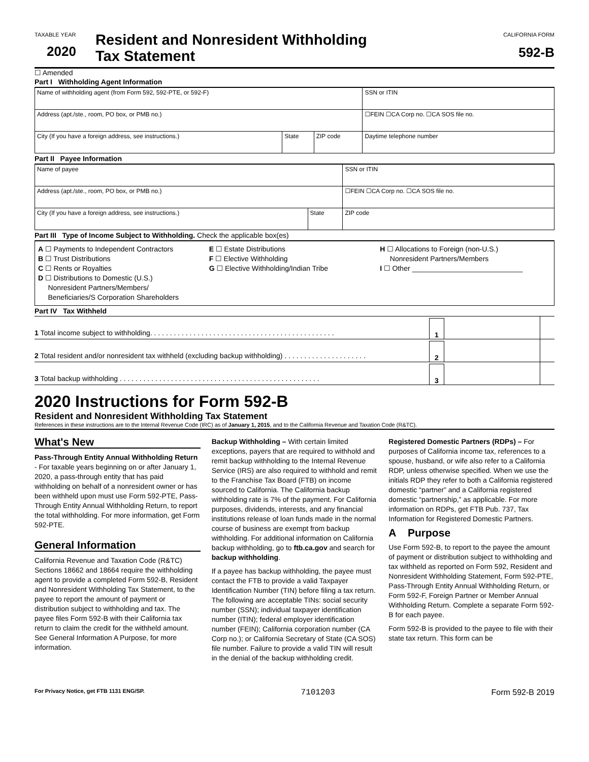TAXABLE YEAR
2020
Resident and Nonresident Withholding
Tax Statement
CALIFORNIA FORM
592-B
☐ Amended
Part I Withholding Agent Information
| Name of withholding agent (from Form 592, 592-PTE, or 592-F) | | | SSN or ITIN |
| Address (apt./ste., room, PO box, or PMB no.) | | | ☐FEIN ☐CA Corp no. ☐CA SOS file no. |
| City (If you have a foreign address, see instructions.) | State | ZIP code | Daytime telephone number |
Part II Payee Information
| Name of payee | | | SSN or ITIN |
| Address (apt./ste., room, PO box, or PMB no.) | | | ☐FEIN ☐CA Corp no. ☐CA SOS file no. |
| City (If you have a foreign address, see instructions.) | State | ZIP code | |
Part III Type of Income Subject to Withholding. Check the applicable box(es)
A ☐ Payments to Independent Contractors
B ☐ Trust Distributions
C ☐ Rents or Royalties
D ☐ Distributions to Domestic (U.S.)
Nonresident Partners/Members/
Beneficiaries/S Corporation Shareholders
E ☐ Estate Distributions
F ☐ Elective Withholding
G ☐ Elective Withholding/Indian Tribe
H ☐ Allocations to Foreign (non-U.S.)
Nonresident Partners/Members
I ☐ Other ____________________________
Part IV Tax Withheld
1 Total income subject to withholding. . . . . . . . . . . . . . . . . . . . . . . . . . . . . . . . . . . . . . . . . . . . . . . 1
2 Total resident and/or nonresident tax withheld (excluding backup withholding) . . . . . . . . . . . . . . . . . . . . . 2
3 Total backup withholding . . . . . . . . . . . . . . . . . . . . . . . . . . . . . . . . . . . . . . . . . . . . . . . . . . . 3
2020 Instructions for Form 592-B
Resident and Nonresident Withholding Tax Statement
References in these instructions are to the Internal Revenue Code (IRC) as of January 1, 2015, and to the California Revenue and Taxation Code (R&TC).
What's New
Pass-Through Entity Annual Withholding Return - For taxable years beginning on or after January 1, 2020, a pass-through entity that has paid withholding on behalf of a nonresident owner or has been withheld upon must use Form 592-PTE, Pass-Through Entity Annual Withholding Return, to report the total withholding. For more information, get Form 592-PTE.
General Information
California Revenue and Taxation Code (R&TC) Sections 18662 and 18664 require the withholding agent to provide a completed Form 592-B, Resident and Nonresident Withholding Tax Statement, to the payee to report the amount of payment or distribution subject to withholding and tax. The payee files Form 592-B with their California tax return to claim the credit for the withheld amount. See General Information A Purpose, for more information.
Backup Withholding – With certain limited exceptions, payers that are required to withhold and remit backup withholding to the Internal Revenue Service (IRS) are also required to withhold and remit to the Franchise Tax Board (FTB) on income sourced to California. The California backup withholding rate is 7% of the payment. For California purposes, dividends, interests, and any financial institutions release of loan funds made in the normal course of business are exempt from backup withholding. For additional information on California backup withholding, go to ftb.ca.gov and search for backup withholding.
If a payee has backup withholding, the payee must contact the FTB to provide a valid Taxpayer Identification Number (TIN) before filing a tax return. The following are acceptable TINs: social security number (SSN); individual taxpayer identification number (ITIN); federal employer identification number (FEIN); California corporation number (CA Corp no.); or California Secretary of State (CA SOS) file number. Failure to provide a valid TIN will result in the denial of the backup withholding credit.
Registered Domestic Partners (RDPs) – For purposes of California income tax, references to a spouse, husband, or wife also refer to a California RDP, unless otherwise specified. When we use the initials RDP they refer to both a California registered domestic “partner” and a California registered domestic “partnership,” as applicable. For more information on RDPs, get FTB Pub. 737, Tax Information for Registered Domestic Partners.
A Purpose
Use Form 592-B, to report to the payee the amount of payment or distribution subject to withholding and tax withheld as reported on Form 592, Resident and Nonresident Withholding Statement, Form 592-PTE, Pass-Through Entity Annual Withholding Return, or Form 592-F, Foreign Partner or Member Annual Withholding Return. Complete a separate Form 592-B for each payee.
Form 592-B is provided to the payee to file with their state tax return. This form can be
For Privacy Notice, get FTB 1131 ENG/SP. 7101203 Form 592-B 2019